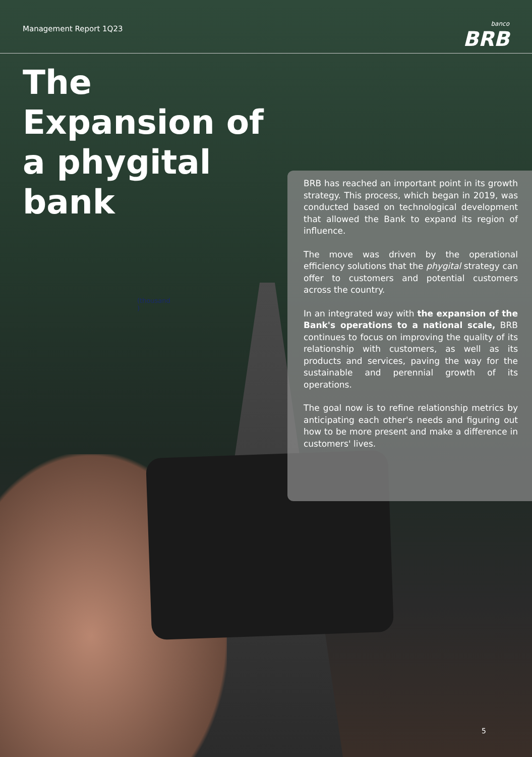Management Report 1Q23
banco
BRB
The Expansion of a phygital bank
(thousand
)
BRB has reached an important point in its growth strategy. This process, which began in 2019, was conducted based on technological development that allowed the Bank to expand its region of influence.
The move was driven by the operational efficiency solutions that the phygital strategy can offer to customers and potential customers across the country.
In an integrated way with the expansion of the Bank's operations to a national scale, BRB continues to focus on improving the quality of its relationship with customers, as well as its products and services, paving the way for the sustainable and perennial growth of its operations.
The goal now is to refine relationship metrics by anticipating each other's needs and figuring out how to be more present and make a difference in customers' lives.
5